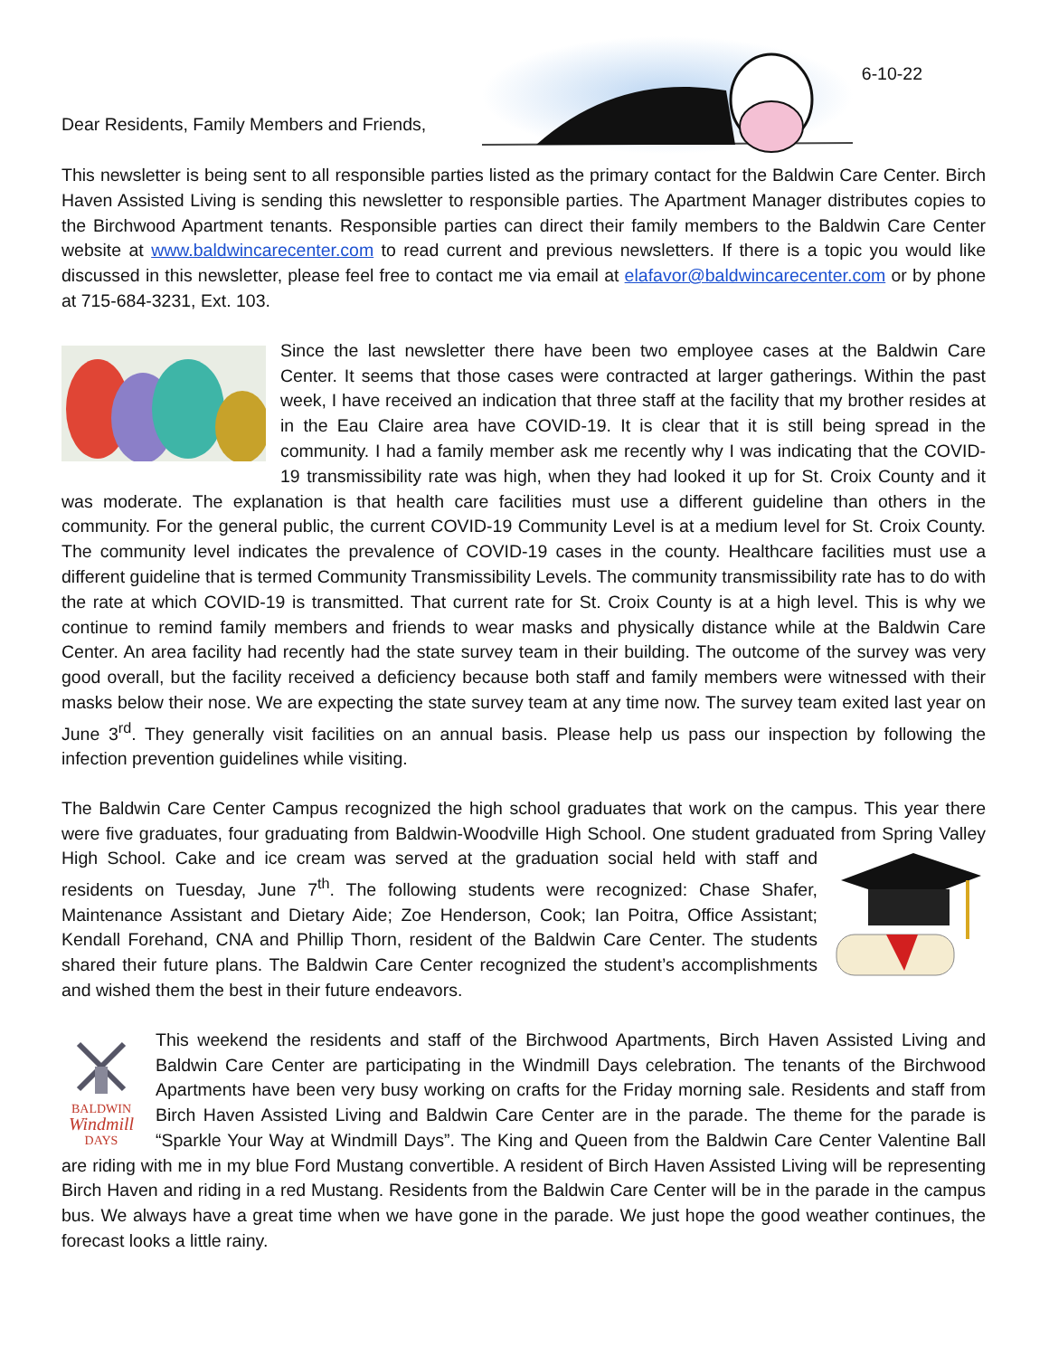6-10-22
Dear Residents, Family Members and Friends,
This newsletter is being sent to all responsible parties listed as the primary contact for the Baldwin Care Center. Birch Haven Assisted Living is sending this newsletter to responsible parties. The Apartment Manager distributes copies to the Birchwood Apartment tenants. Responsible parties can direct their family members to the Baldwin Care Center website at www.baldwincarecenter.com to read current and previous newsletters. If there is a topic you would like discussed in this newsletter, please feel free to contact me via email at elafavor@baldwincarecenter.com or by phone at 715-684-3231, Ext. 103.
Since the last newsletter there have been two employee cases at the Baldwin Care Center. It seems that those cases were contracted at larger gatherings. Within the past week, I have received an indication that three staff at the facility that my brother resides at in the Eau Claire area have COVID-19. It is clear that it is still being spread in the community. I had a family member ask me recently why I was indicating that the COVID-19 transmissibility rate was high, when they had looked it up for St. Croix County and it was moderate. The explanation is that health care facilities must use a different guideline than others in the community. For the general public, the current COVID-19 Community Level is at a medium level for St. Croix County. The community level indicates the prevalence of COVID-19 cases in the county. Healthcare facilities must use a different guideline that is termed Community Transmissibility Levels. The community transmissibility rate has to do with the rate at which COVID-19 is transmitted. That current rate for St. Croix County is at a high level. This is why we continue to remind family members and friends to wear masks and physically distance while at the Baldwin Care Center. An area facility had recently had the state survey team in their building. The outcome of the survey was very good overall, but the facility received a deficiency because both staff and family members were witnessed with their masks below their nose. We are expecting the state survey team at any time now. The survey team exited last year on June 3<sup>rd</sup>. They generally visit facilities on an annual basis. Please help us pass our inspection by following the infection prevention guidelines while visiting.
The Baldwin Care Center Campus recognized the high school graduates that work on the campus. This year there were five graduates, four graduating from Baldwin-Woodville High School. One student graduated from Spring Valley High School. Cake and ice cream was served at the graduation social held with staff and residents on Tuesday, June 7<sup>th</sup>. The following students were recognized: Chase Shafer, Maintenance Assistant and Dietary Aide; Zoe Henderson, Cook; Ian Poitra, Office Assistant; Kendall Forehand, CNA and Phillip Thorn, resident of the Baldwin Care Center. The students shared their future plans. The Baldwin Care Center recognized the student’s accomplishments and wished them the best in their future endeavors.
BALDWIN
Windmill
DAYS This weekend the residents and staff of the Birchwood Apartments, Birch Haven Assisted Living and Baldwin Care Center are participating in the Windmill Days celebration. The tenants of the Birchwood Apartments have been very busy working on crafts for the Friday morning sale. Residents and staff from Birch Haven Assisted Living and Baldwin Care Center are in the parade. The theme for the parade is “Sparkle Your Way at Windmill Days”. The King and Queen from the Baldwin Care Center Valentine Ball are riding with me in my blue Ford Mustang convertible. A resident of Birch Haven Assisted Living will be representing Birch Haven and riding in a red Mustang. Residents from the Baldwin Care Center will be in the parade in the campus bus. We always have a great time when we have gone in the parade. We just hope the good weather continues, the forecast looks a little rainy.